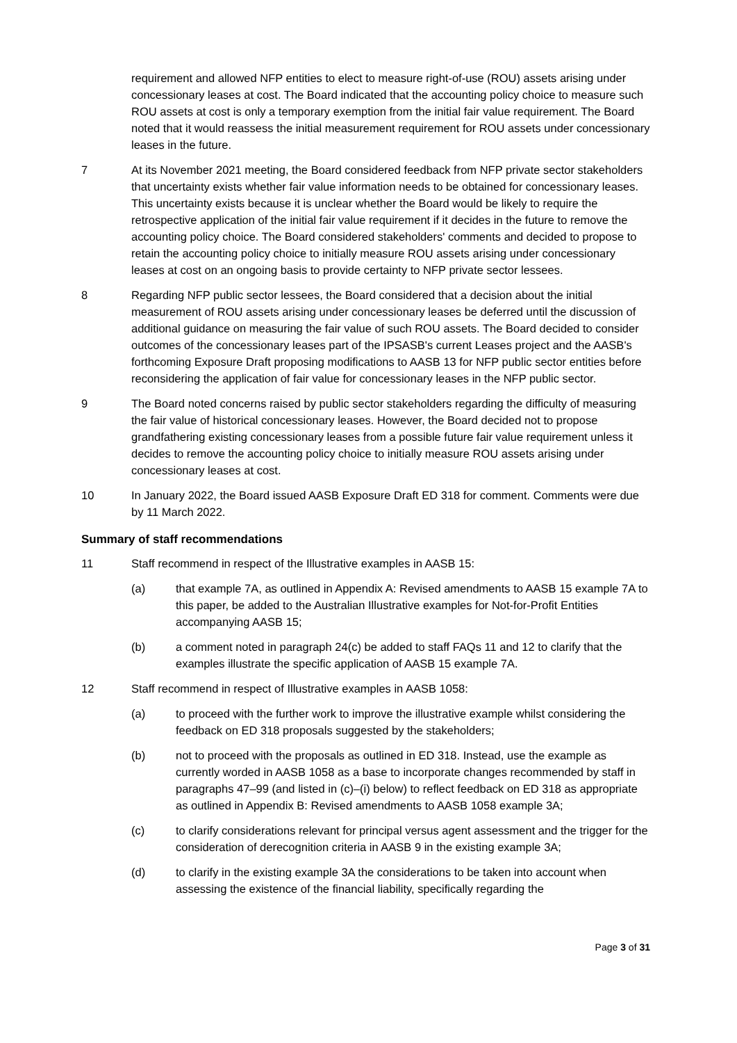requirement and allowed NFP entities to elect to measure right-of-use (ROU) assets arising under concessionary leases at cost. The Board indicated that the accounting policy choice to measure such ROU assets at cost is only a temporary exemption from the initial fair value requirement. The Board noted that it would reassess the initial measurement requirement for ROU assets under concessionary leases in the future.
7 At its November 2021 meeting, the Board considered feedback from NFP private sector stakeholders that uncertainty exists whether fair value information needs to be obtained for concessionary leases. This uncertainty exists because it is unclear whether the Board would be likely to require the retrospective application of the initial fair value requirement if it decides in the future to remove the accounting policy choice. The Board considered stakeholders' comments and decided to propose to retain the accounting policy choice to initially measure ROU assets arising under concessionary leases at cost on an ongoing basis to provide certainty to NFP private sector lessees.
8 Regarding NFP public sector lessees, the Board considered that a decision about the initial measurement of ROU assets arising under concessionary leases be deferred until the discussion of additional guidance on measuring the fair value of such ROU assets. The Board decided to consider outcomes of the concessionary leases part of the IPSASB's current Leases project and the AASB's forthcoming Exposure Draft proposing modifications to AASB 13 for NFP public sector entities before reconsidering the application of fair value for concessionary leases in the NFP public sector.
9 The Board noted concerns raised by public sector stakeholders regarding the difficulty of measuring the fair value of historical concessionary leases. However, the Board decided not to propose grandfathering existing concessionary leases from a possible future fair value requirement unless it decides to remove the accounting policy choice to initially measure ROU assets arising under concessionary leases at cost.
10 In January 2022, the Board issued AASB Exposure Draft ED 318 for comment. Comments were due by 11 March 2022.
Summary of staff recommendations
11 Staff recommend in respect of the Illustrative examples in AASB 15:
(a) that example 7A, as outlined in Appendix A: Revised amendments to AASB 15 example 7A to this paper, be added to the Australian Illustrative examples for Not-for-Profit Entities accompanying AASB 15;
(b) a comment noted in paragraph 24(c) be added to staff FAQs 11 and 12 to clarify that the examples illustrate the specific application of AASB 15 example 7A.
12 Staff recommend in respect of Illustrative examples in AASB 1058:
(a) to proceed with the further work to improve the illustrative example whilst considering the feedback on ED 318 proposals suggested by the stakeholders;
(b) not to proceed with the proposals as outlined in ED 318. Instead, use the example as currently worded in AASB 1058 as a base to incorporate changes recommended by staff in paragraphs 47–99 (and listed in (c)–(i) below) to reflect feedback on ED 318 as appropriate as outlined in Appendix B: Revised amendments to AASB 1058 example 3A;
(c) to clarify considerations relevant for principal versus agent assessment and the trigger for the consideration of derecognition criteria in AASB 9 in the existing example 3A;
(d) to clarify in the existing example 3A the considerations to be taken into account when assessing the existence of the financial liability, specifically regarding the
Page 3 of 31